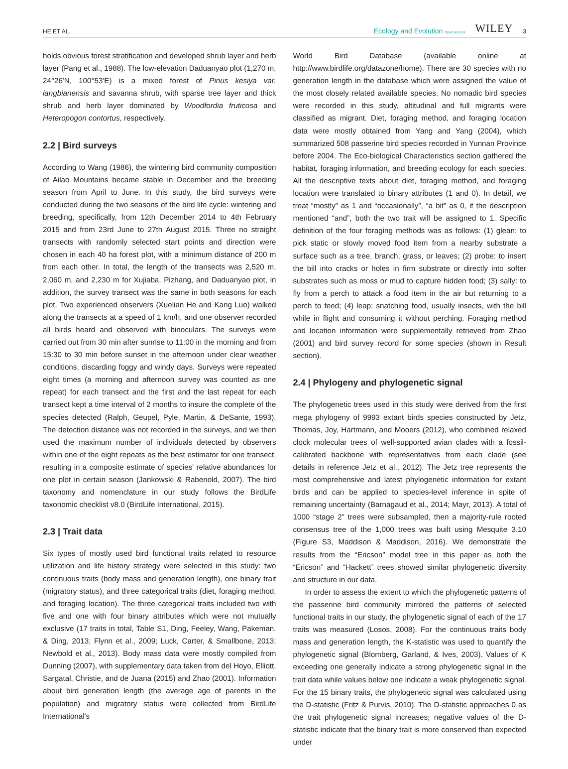HE ET AL. Ecology and Evolution Open Access WILEY 3
holds obvious forest stratification and developed shrub layer and herb layer (Pang et al., 1988). The low-elevation Daduanyao plot (1,270 m, 24°26′N, 100°53′E) is a mixed forest of Pinus kesiya var. langbianensis and savanna shrub, with sparse tree layer and thick shrub and herb layer dominated by Woodfordia fruticosa and Heteropogon contortus, respectively.
2.2 | Bird surveys
According to Wang (1986), the wintering bird community composition of Ailao Mountains became stable in December and the breeding season from April to June. In this study, the bird surveys were conducted during the two seasons of the bird life cycle: wintering and breeding, specifically, from 12th December 2014 to 4th February 2015 and from 23rd June to 27th August 2015. Three no straight transects with randomly selected start points and direction were chosen in each 40 ha forest plot, with a minimum distance of 200 m from each other. In total, the length of the transects was 2,520 m, 2,060 m, and 2,230 m for Xujiaba, Pizhang, and Daduanyao plot, in addition, the survey transect was the same in both seasons for each plot. Two experienced observers (Xuelian He and Kang Luo) walked along the transects at a speed of 1 km/h, and one observer recorded all birds heard and observed with binoculars. The surveys were carried out from 30 min after sunrise to 11:00 in the morning and from 15:30 to 30 min before sunset in the afternoon under clear weather conditions, discarding foggy and windy days. Surveys were repeated eight times (a morning and afternoon survey was counted as one repeat) for each transect and the first and the last repeat for each transect kept a time interval of 2 months to insure the complete of the species detected (Ralph, Geupel, Pyle, Martin, & DeSante, 1993). The detection distance was not recorded in the surveys, and we then used the maximum number of individuals detected by observers within one of the eight repeats as the best estimator for one transect, resulting in a composite estimate of species' relative abundances for one plot in certain season (Jankowski & Rabenold, 2007). The bird taxonomy and nomenclature in our study follows the BirdLife taxonomic checklist v8.0 (BirdLife International, 2015).
2.3 | Trait data
Six types of mostly used bird functional traits related to resource utilization and life history strategy were selected in this study: two continuous traits (body mass and generation length), one binary trait (migratory status), and three categorical traits (diet, foraging method, and foraging location). The three categorical traits included two with five and one with four binary attributes which were not mutually exclusive (17 traits in total, Table S1, Ding, Feeley, Wang, Pakeman, & Ding, 2013; Flynn et al., 2009; Luck, Carter, & Smallbone, 2013; Newbold et al., 2013). Body mass data were mostly compiled from Dunning (2007), with supplementary data taken from del Hoyo, Elliott, Sargatal, Christie, and de Juana (2015) and Zhao (2001). Information about bird generation length (the average age of parents in the population) and migratory status were collected from BirdLife International's
World Bird Database (available online at http://www.birdlife.org/datazone/home). There are 30 species with no generation length in the database which were assigned the value of the most closely related available species. No nomadic bird species were recorded in this study, altitudinal and full migrants were classified as migrant. Diet, foraging method, and foraging location data were mostly obtained from Yang and Yang (2004), which summarized 508 passerine bird species recorded in Yunnan Province before 2004. The Eco-biological Characteristics section gathered the habitat, foraging information, and breeding ecology for each species. All the descriptive texts about diet, foraging method, and foraging location were translated to binary attributes (1 and 0). In detail, we treat “mostly” as 1 and “occasionally”, “a bit” as 0, if the description mentioned “and”, both the two trait will be assigned to 1. Specific definition of the four foraging methods was as follows: (1) glean: to pick static or slowly moved food item from a nearby substrate a surface such as a tree, branch, grass, or leaves; (2) probe: to insert the bill into cracks or holes in firm substrate or directly into softer substrates such as moss or mud to capture hidden food; (3) sally: to fly from a perch to attack a food item in the air but returning to a perch to feed; (4) leap: snatching food, usually insects, with the bill while in flight and consuming it without perching. Foraging method and location information were supplementally retrieved from Zhao (2001) and bird survey record for some species (shown in Result section).
2.4 | Phylogeny and phylogenetic signal
The phylogenetic trees used in this study were derived from the first mega phylogeny of 9993 extant birds species constructed by Jetz, Thomas, Joy, Hartmann, and Mooers (2012), who combined relaxed clock molecular trees of well-supported avian clades with a fossil-calibrated backbone with representatives from each clade (see details in reference Jetz et al., 2012). The Jetz tree represents the most comprehensive and latest phylogenetic information for extant birds and can be applied to species-level inference in spite of remaining uncertainty (Barnagaud et al., 2014; Mayr, 2013). A total of 1000 “stage 2” trees were subsampled, then a majority-rule rooted consensus tree of the 1,000 trees was built using Mesquite 3.10 (Figure S3, Maddison & Maddison, 2016). We demonstrate the results from the “Ericson” model tree in this paper as both the “Ericson” and “Hackett” trees showed similar phylogenetic diversity and structure in our data.
In order to assess the extent to which the phylogenetic patterns of the passerine bird community mirrored the patterns of selected functional traits in our study, the phylogenetic signal of each of the 17 traits was measured (Losos, 2008). For the continuous traits body mass and generation length, the K-statistic was used to quantify the phylogenetic signal (Blomberg, Garland, & Ives, 2003). Values of K exceeding one generally indicate a strong phylogenetic signal in the trait data while values below one indicate a weak phylogenetic signal. For the 15 binary traits, the phylogenetic signal was calculated using the D-statistic (Fritz & Purvis, 2010). The D-statistic approaches 0 as the trait phylogenetic signal increases; negative values of the D-statistic indicate that the binary trait is more conserved than expected under